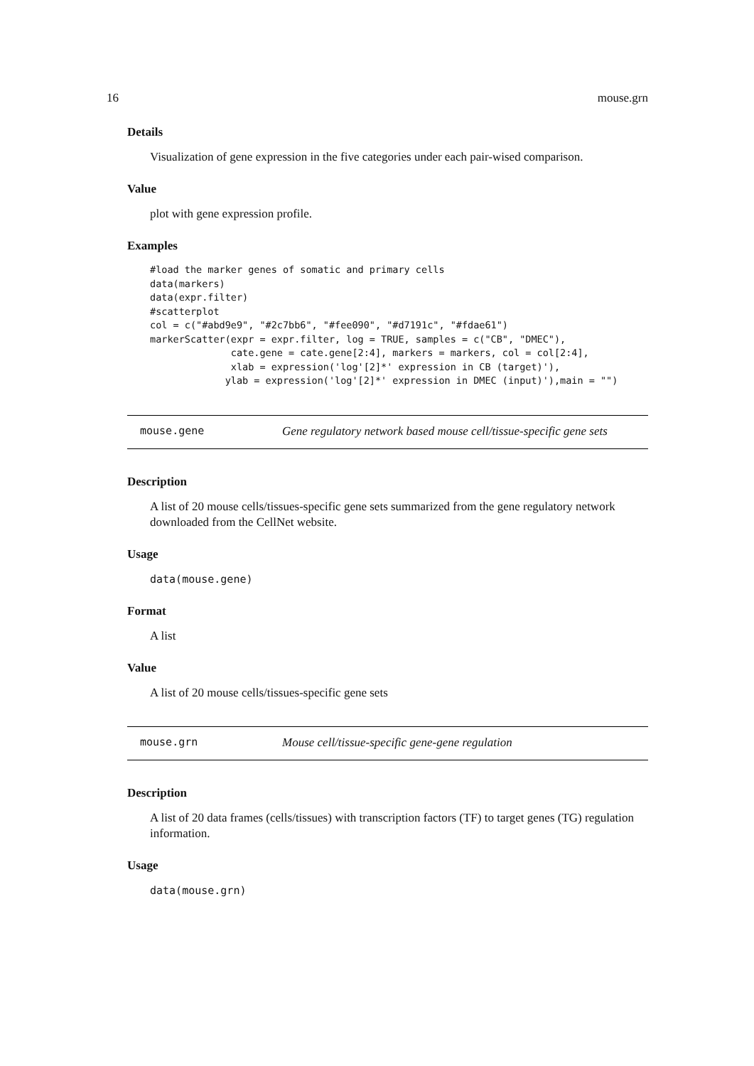16 mouse.grn
Details
Visualization of gene expression in the five categories under each pair-wised comparison.
Value
plot with gene expression profile.
Examples
#load the marker genes of somatic and primary cells
data(markers)
data(expr.filter)
#scatterplot
col = c("#abd9e9", "#2c7bb6", "#fee090", "#d7191c", "#fdae61")
markerScatter(expr = expr.filter, log = TRUE, samples = c("CB", "DMEC"),
              cate.gene = cate.gene[2:4], markers = markers, col = col[2:4],
              xlab = expression('log'[2]*' expression in CB (target)'),
             ylab = expression('log'[2]*' expression in DMEC (input)'),main = "")
mouse.gene Gene regulatory network based mouse cell/tissue-specific gene sets
Description
A list of 20 mouse cells/tissues-specific gene sets summarized from the gene regulatory network downloaded from the CellNet website.
Usage
data(mouse.gene)
Format
A list
Value
A list of 20 mouse cells/tissues-specific gene sets
mouse.grn Mouse cell/tissue-specific gene-gene regulation
Description
A list of 20 data frames (cells/tissues) with transcription factors (TF) to target genes (TG) regulation information.
Usage
data(mouse.grn)